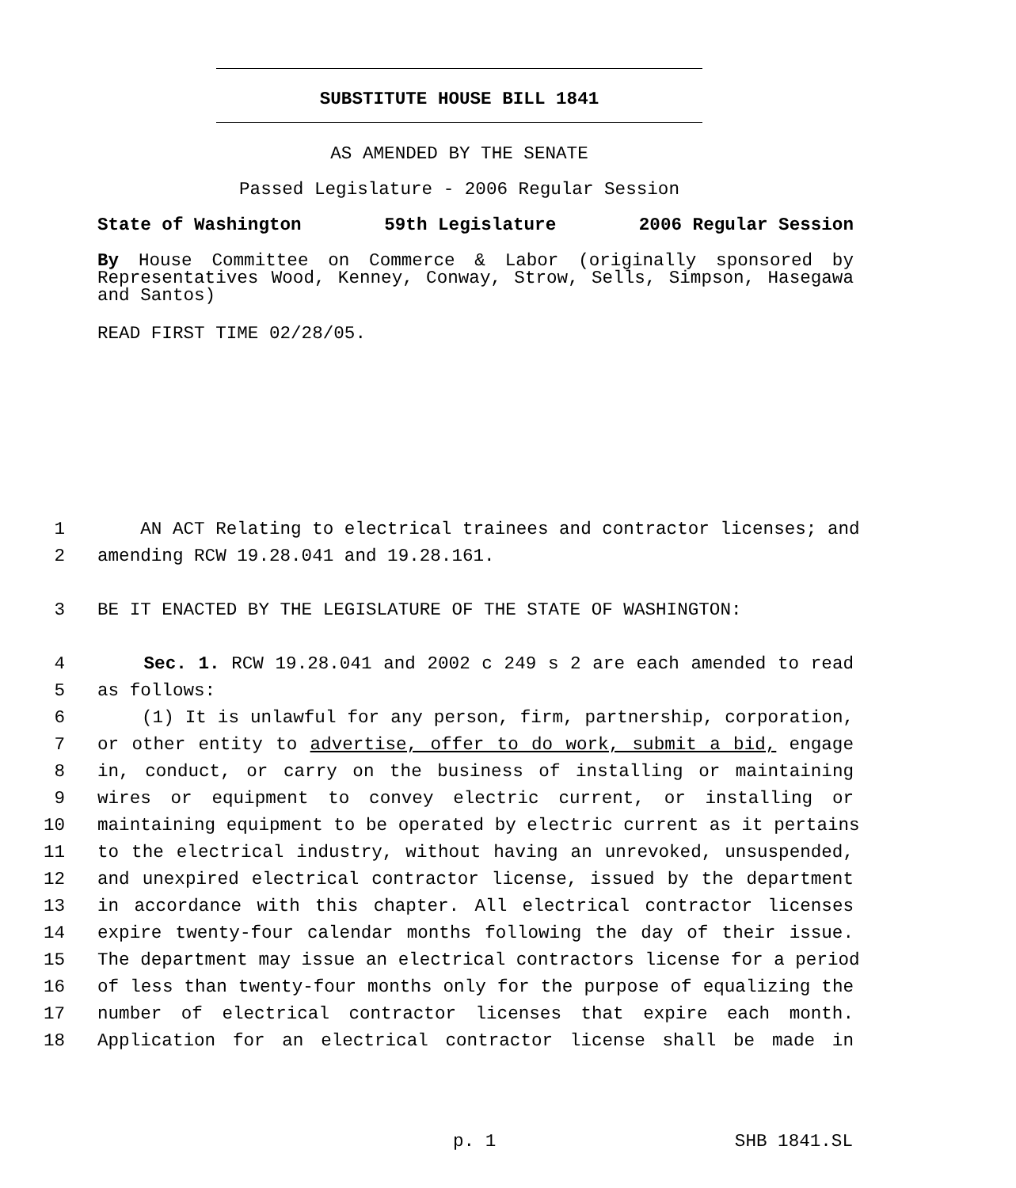SUBSTITUTE HOUSE BILL 1841
AS AMENDED BY THE SENATE
Passed Legislature - 2006 Regular Session
State of Washington 59th Legislature 2006 Regular Session
By House Committee on Commerce & Labor (originally sponsored by Representatives Wood, Kenney, Conway, Strow, Sells, Simpson, Hasegawa and Santos)
READ FIRST TIME 02/28/05.
1 AN ACT Relating to electrical trainees and contractor licenses; and
2 amending RCW 19.28.041 and 19.28.161.
3 BE IT ENACTED BY THE LEGISLATURE OF THE STATE OF WASHINGTON:
4 Sec. 1. RCW 19.28.041 and 2002 c 249 s 2 are each amended to read
5 as follows:
6 (1) It is unlawful for any person, firm, partnership, corporation,
7 or other entity to advertise, offer to do work, submit a bid, engage
8 in, conduct, or carry on the business of installing or maintaining
9 wires or equipment to convey electric current, or installing or
10 maintaining equipment to be operated by electric current as it pertains
11 to the electrical industry, without having an unrevoked, unsuspended,
12 and unexpired electrical contractor license, issued by the department
13 in accordance with this chapter. All electrical contractor licenses
14 expire twenty-four calendar months following the day of their issue.
15 The department may issue an electrical contractors license for a period
16 of less than twenty-four months only for the purpose of equalizing the
17 number of electrical contractor licenses that expire each month.
18 Application for an electrical contractor license shall be made in
p. 1 SHB 1841.SL